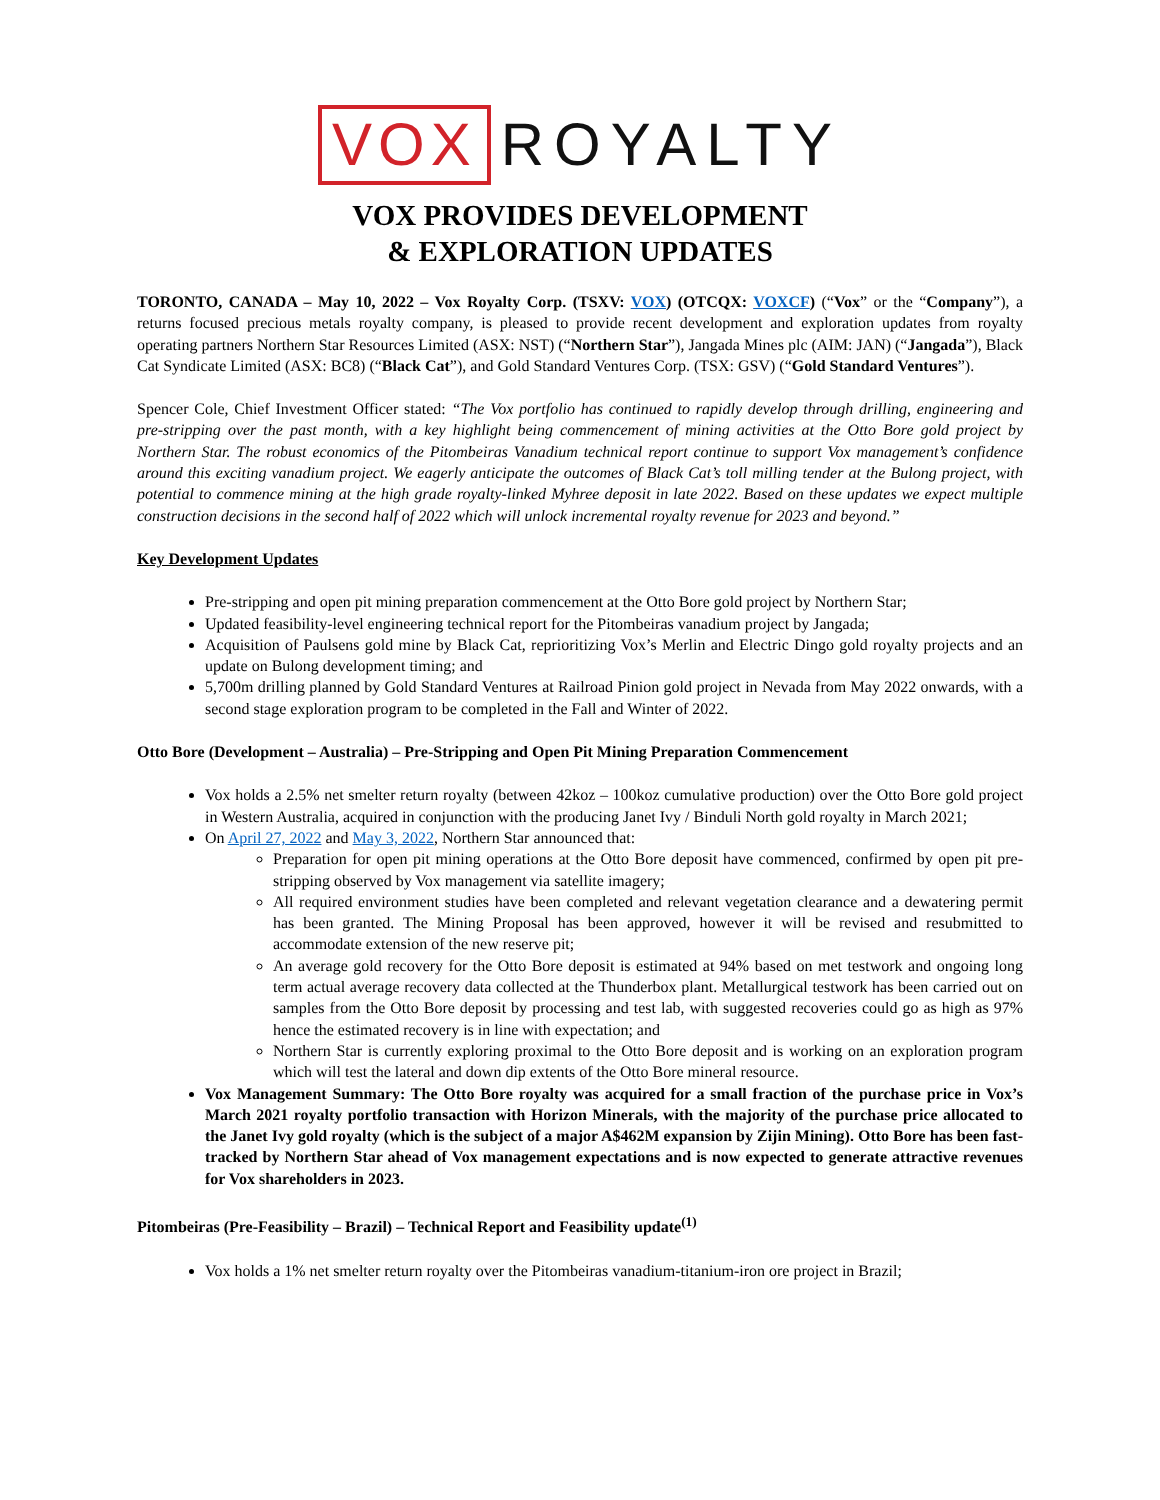VOX ROYALTY
VOX PROVIDES DEVELOPMENT
& EXPLORATION UPDATES
TORONTO, CANADA – May 10, 2022 – Vox Royalty Corp. (TSXV: VOX) (OTCQX: VOXCF) (“Vox” or the “Company”), a returns focused precious metals royalty company, is pleased to provide recent development and exploration updates from royalty operating partners Northern Star Resources Limited (ASX: NST) (“Northern Star”), Jangada Mines plc (AIM: JAN) (“Jangada”), Black Cat Syndicate Limited (ASX: BC8) (“Black Cat”), and Gold Standard Ventures Corp. (TSX: GSV) (“Gold Standard Ventures”).
Spencer Cole, Chief Investment Officer stated: “The Vox portfolio has continued to rapidly develop through drilling, engineering and pre-stripping over the past month, with a key highlight being commencement of mining activities at the Otto Bore gold project by Northern Star. The robust economics of the Pitombeiras Vanadium technical report continue to support Vox management’s confidence around this exciting vanadium project. We eagerly anticipate the outcomes of Black Cat’s toll milling tender at the Bulong project, with potential to commence mining at the high grade royalty-linked Myhree deposit in late 2022. Based on these updates we expect multiple construction decisions in the second half of 2022 which will unlock incremental royalty revenue for 2023 and beyond.”
Key Development Updates
Pre-stripping and open pit mining preparation commencement at the Otto Bore gold project by Northern Star;
Updated feasibility-level engineering technical report for the Pitombeiras vanadium project by Jangada;
Acquisition of Paulsens gold mine by Black Cat, reprioritizing Vox’s Merlin and Electric Dingo gold royalty projects and an update on Bulong development timing; and
5,700m drilling planned by Gold Standard Ventures at Railroad Pinion gold project in Nevada from May 2022 onwards, with a second stage exploration program to be completed in the Fall and Winter of 2022.
Otto Bore (Development – Australia) – Pre-Stripping and Open Pit Mining Preparation Commencement
Vox holds a 2.5% net smelter return royalty (between 42koz – 100koz cumulative production) over the Otto Bore gold project in Western Australia, acquired in conjunction with the producing Janet Ivy / Binduli North gold royalty in March 2021;
On April 27, 2022 and May 3, 2022, Northern Star announced that:
Preparation for open pit mining operations at the Otto Bore deposit have commenced, confirmed by open pit pre-stripping observed by Vox management via satellite imagery;
All required environment studies have been completed and relevant vegetation clearance and a dewatering permit has been granted. The Mining Proposal has been approved, however it will be revised and resubmitted to accommodate extension of the new reserve pit;
An average gold recovery for the Otto Bore deposit is estimated at 94% based on met testwork and ongoing long term actual average recovery data collected at the Thunderbox plant. Metallurgical testwork has been carried out on samples from the Otto Bore deposit by processing and test lab, with suggested recoveries could go as high as 97% hence the estimated recovery is in line with expectation; and
Northern Star is currently exploring proximal to the Otto Bore deposit and is working on an exploration program which will test the lateral and down dip extents of the Otto Bore mineral resource.
Vox Management Summary: The Otto Bore royalty was acquired for a small fraction of the purchase price in Vox’s March 2021 royalty portfolio transaction with Horizon Minerals, with the majority of the purchase price allocated to the Janet Ivy gold royalty (which is the subject of a major A$462M expansion by Zijin Mining). Otto Bore has been fast-tracked by Northern Star ahead of Vox management expectations and is now expected to generate attractive revenues for Vox shareholders in 2023.
Pitombeiras (Pre-Feasibility – Brazil) – Technical Report and Feasibility update<sup>(1)</sup>
Vox holds a 1% net smelter return royalty over the Pitombeiras vanadium-titanium-iron ore project in Brazil;